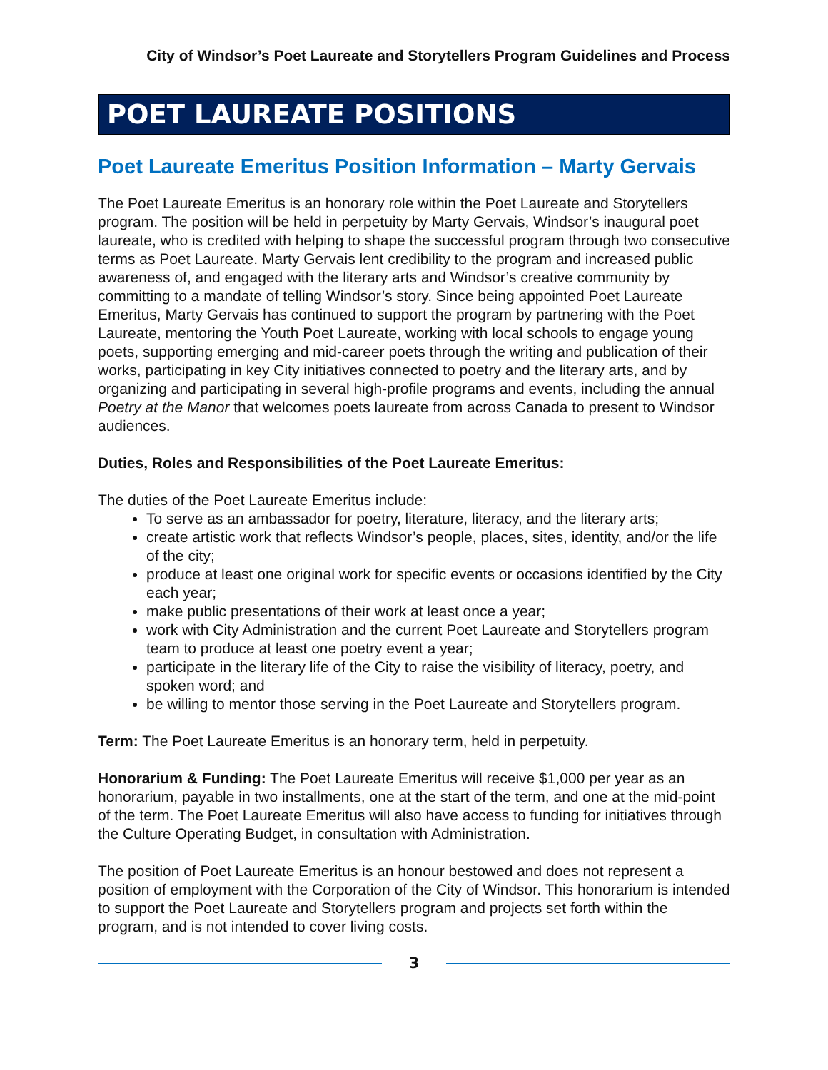City of Windsor’s Poet Laureate and Storytellers Program Guidelines and Process
POET LAUREATE POSITIONS
Poet Laureate Emeritus Position Information – Marty Gervais
The Poet Laureate Emeritus is an honorary role within the Poet Laureate and Storytellers program. The position will be held in perpetuity by Marty Gervais, Windsor’s inaugural poet laureate, who is credited with helping to shape the successful program through two consecutive terms as Poet Laureate. Marty Gervais lent credibility to the program and increased public awareness of, and engaged with the literary arts and Windsor’s creative community by committing to a mandate of telling Windsor’s story. Since being appointed Poet Laureate Emeritus, Marty Gervais has continued to support the program by partnering with the Poet Laureate, mentoring the Youth Poet Laureate, working with local schools to engage young poets, supporting emerging and mid-career poets through the writing and publication of their works, participating in key City initiatives connected to poetry and the literary arts, and by organizing and participating in several high-profile programs and events, including the annual Poetry at the Manor that welcomes poets laureate from across Canada to present to Windsor audiences.
Duties, Roles and Responsibilities of the Poet Laureate Emeritus:
The duties of the Poet Laureate Emeritus include:
To serve as an ambassador for poetry, literature, literacy, and the literary arts;
create artistic work that reflects Windsor’s people, places, sites, identity, and/or the life of the city;
produce at least one original work for specific events or occasions identified by the City each year;
make public presentations of their work at least once a year;
work with City Administration and the current Poet Laureate and Storytellers program team to produce at least one poetry event a year;
participate in the literary life of the City to raise the visibility of literacy, poetry, and spoken word; and
be willing to mentor those serving in the Poet Laureate and Storytellers program.
Term: The Poet Laureate Emeritus is an honorary term, held in perpetuity.
Honorarium & Funding: The Poet Laureate Emeritus will receive $1,000 per year as an honorarium, payable in two installments, one at the start of the term, and one at the mid-point of the term. The Poet Laureate Emeritus will also have access to funding for initiatives through the Culture Operating Budget, in consultation with Administration.
The position of Poet Laureate Emeritus is an honour bestowed and does not represent a position of employment with the Corporation of the City of Windsor. This honorarium is intended to support the Poet Laureate and Storytellers program and projects set forth within the program, and is not intended to cover living costs.
3